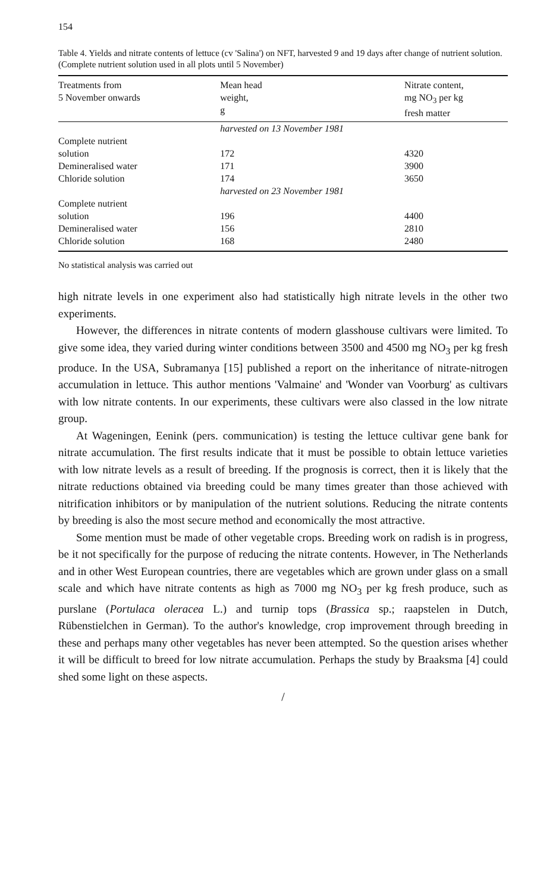154
Table 4. Yields and nitrate contents of lettuce (cv 'Salina') on NFT, harvested 9 and 19 days after change of nutrient solution. (Complete nutrient solution used in all plots until 5 November)
| Treatments from 5 November onwards | Mean head weight, g | Nitrate content, mg NO<sub>3</sub> per kg fresh matter |
| --- | --- | --- |
| | harvested on 13 November 1981 | |
| Complete nutrient solution | 172 | 4320 |
| Demineralised water | 171 | 3900 |
| Chloride solution | 174 | 3650 |
| | harvested on 23 November 1981 | |
| Complete nutrient solution | 196 | 4400 |
| Demineralised water | 156 | 2810 |
| Chloride solution | 168 | 2480 |
No statistical analysis was carried out
high nitrate levels in one experiment also had statistically high nitrate levels in the other two experiments.
However, the differences in nitrate contents of modern glasshouse cultivars were limited. To give some idea, they varied during winter conditions between 3500 and 4500 mg NO<sub>3</sub> per kg fresh produce. In the USA, Subramanya [15] published a report on the inheritance of nitrate-nitrogen accumulation in lettuce. This author mentions 'Valmaine' and 'Wonder van Voorburg' as cultivars with low nitrate contents. In our experiments, these cultivars were also classed in the low nitrate group.
At Wageningen, Eenink (pers. communication) is testing the lettuce cultivar gene bank for nitrate accumulation. The first results indicate that it must be possible to obtain lettuce varieties with low nitrate levels as a result of breeding. If the prognosis is correct, then it is likely that the nitrate reductions obtained via breeding could be many times greater than those achieved with nitrification inhibitors or by manipulation of the nutrient solutions. Reducing the nitrate contents by breeding is also the most secure method and economically the most attractive.
Some mention must be made of other vegetable crops. Breeding work on radish is in progress, be it not specifically for the purpose of reducing the nitrate contents. However, in The Netherlands and in other West European countries, there are vegetables which are grown under glass on a small scale and which have nitrate contents as high as 7000 mg NO<sub>3</sub> per kg fresh produce, such as purslane (Portulaca oleracea L.) and turnip tops (Brassica sp.; raapstelen in Dutch, Rübenstielchen in German). To the author's knowledge, crop improvement through breeding in these and perhaps many other vegetables has never been attempted. So the question arises whether it will be difficult to breed for low nitrate accumulation. Perhaps the study by Braaksma [4] could shed some light on these aspects.
/